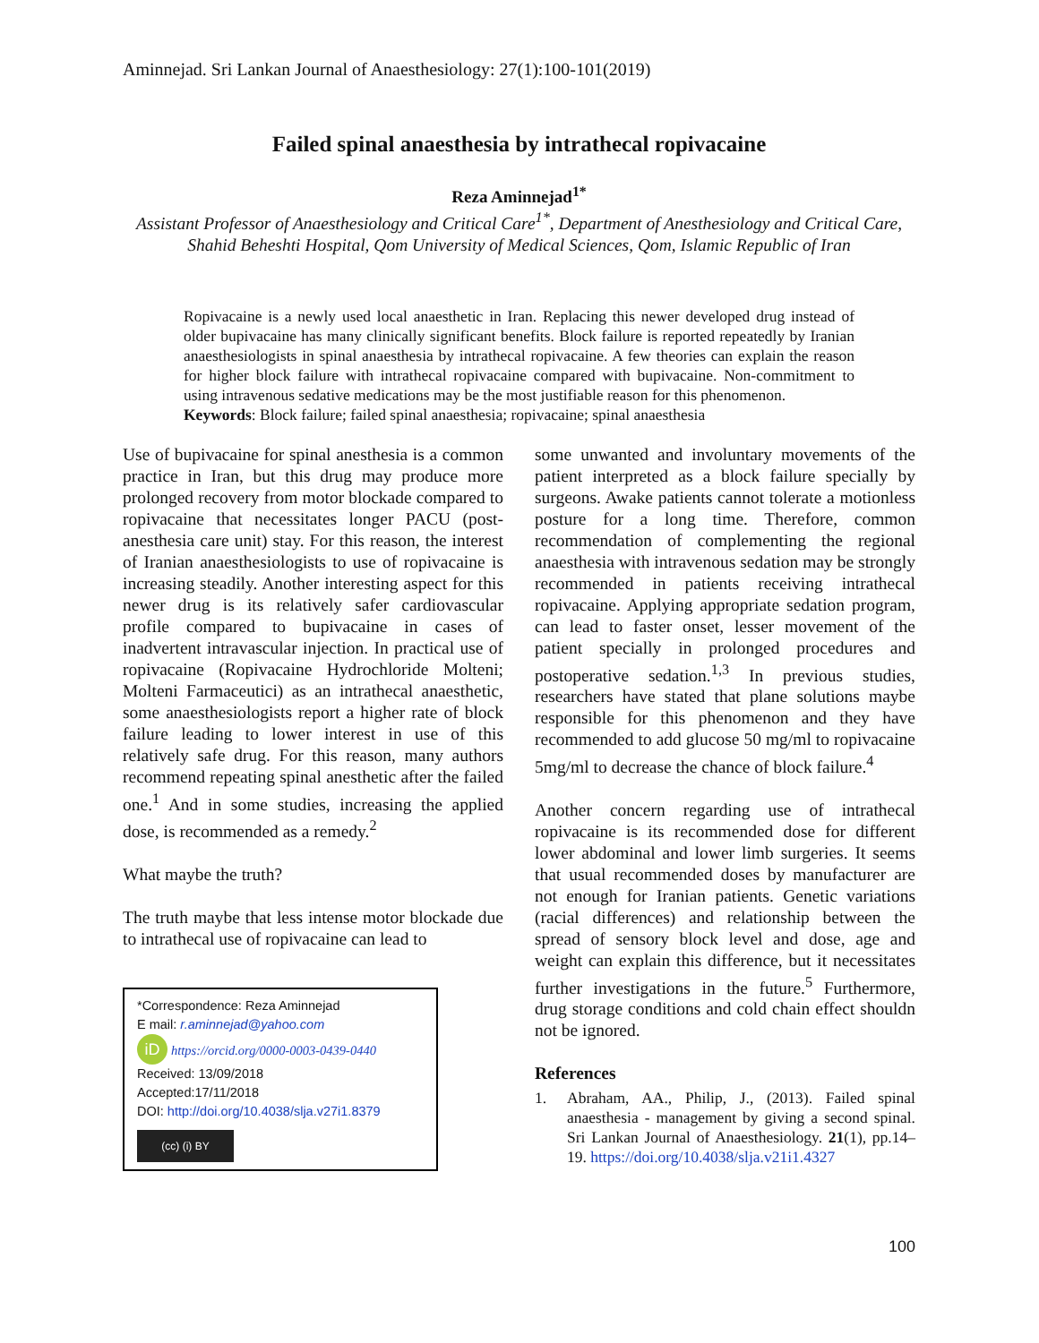Aminnejad. Sri Lankan Journal of Anaesthesiology: 27(1):100-101(2019)
Failed spinal anaesthesia by intrathecal ropivacaine
Reza Aminnejad<sup>1*</sup>
Assistant Professor of Anaesthesiology and Critical Care<sup>1*</sup>, Department of Anesthesiology and Critical Care, Shahid Beheshti Hospital, Qom University of Medical Sciences, Qom, Islamic Republic of Iran
Ropivacaine is a newly used local anaesthetic in Iran. Replacing this newer developed drug instead of older bupivacaine has many clinically significant benefits. Block failure is reported repeatedly by Iranian anaesthesiologists in spinal anaesthesia by intrathecal ropivacaine. A few theories can explain the reason for higher block failure with intrathecal ropivacaine compared with bupivacaine. Non-commitment to using intravenous sedative medications may be the most justifiable reason for this phenomenon.
Keywords: Block failure; failed spinal anaesthesia; ropivacaine; spinal anaesthesia
Use of bupivacaine for spinal anesthesia is a common practice in Iran, but this drug may produce more prolonged recovery from motor blockade compared to ropivacaine that necessitates longer PACU (post-anesthesia care unit) stay. For this reason, the interest of Iranian anaesthesiologists to use of ropivacaine is increasing steadily. Another interesting aspect for this newer drug is its relatively safer cardiovascular profile compared to bupivacaine in cases of inadvertent intravascular injection. In practical use of ropivacaine (Ropivacaine Hydrochloride Molteni; Molteni Farmaceutici) as an intrathecal anaesthetic, some anaesthesiologists report a higher rate of block failure leading to lower interest in use of this relatively safe drug. For this reason, many authors recommend repeating spinal anesthetic after the failed one.<sup>1</sup> And in some studies, increasing the applied dose, is recommended as a remedy.<sup>2</sup>
What maybe the truth?
The truth maybe that less intense motor blockade due to intrathecal use of ropivacaine can lead to
*Correspondence: Reza Aminnejad
E mail: r.aminnejad@yahoo.com
iD https://orcid.org/0000-0003-0439-0440
Received: 13/09/2018
Accepted:17/11/2018
DOI: http://doi.org/10.4038/slja.v27i1.8379
(cc) (i) BY
some unwanted and involuntary movements of the patient interpreted as a block failure specially by surgeons. Awake patients cannot tolerate a motionless posture for a long time. Therefore, common recommendation of complementing the regional anaesthesia with intravenous sedation may be strongly recommended in patients receiving intrathecal ropivacaine. Applying appropriate sedation program, can lead to faster onset, lesser movement of the patient specially in prolonged procedures and postoperative sedation.<sup>1,3</sup> In previous studies, researchers have stated that plane solutions maybe responsible for this phenomenon and they have recommended to add glucose 50 mg/ml to ropivacaine 5mg/ml to decrease the chance of block failure.<sup>4</sup>
Another concern regarding use of intrathecal ropivacaine is its recommended dose for different lower abdominal and lower limb surgeries. It seems that usual recommended doses by manufacturer are not enough for Iranian patients. Genetic variations (racial differences) and relationship between the spread of sensory block level and dose, age and weight can explain this difference, but it necessitates further investigations in the future.<sup>5</sup> Furthermore, drug storage conditions and cold chain effect shouldn not be ignored.
References
1. Abraham, AA., Philip, J., (2013). Failed spinal anaesthesia - management by giving a second spinal. Sri Lankan Journal of Anaesthesiology. 21(1), pp.14–19. https://doi.org/10.4038/slja.v21i1.4327
100